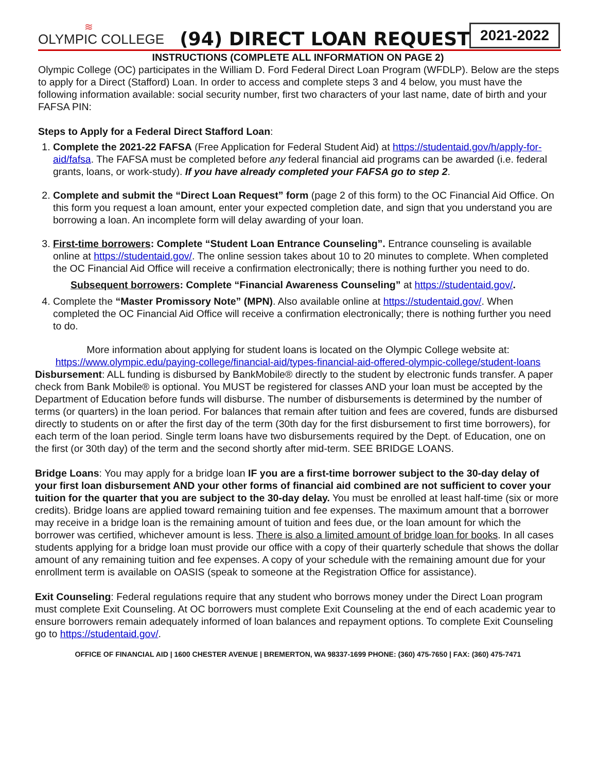≋
OLYMPIC COLLEGE
(94) DIRECT LOAN REQUEST
2021-2022
INSTRUCTIONS (COMPLETE ALL INFORMATION ON PAGE 2)
Olympic College (OC) participates in the William D. Ford Federal Direct Loan Program (WFDLP). Below are the steps to apply for a Direct (Stafford) Loan. In order to access and complete steps 3 and 4 below, you must have the following information available: social security number, first two characters of your last name, date of birth and your FAFSA PIN:
Steps to Apply for a Federal Direct Stafford Loan:
1. Complete the 2021-22 FAFSA (Free Application for Federal Student Aid) at https://studentaid.gov/h/apply-for-aid/fafsa. The FAFSA must be completed before any federal financial aid programs can be awarded (i.e. federal grants, loans, or work-study). If you have already completed your FAFSA go to step 2.
2. Complete and submit the “Direct Loan Request” form (page 2 of this form) to the OC Financial Aid Office. On this form you request a loan amount, enter your expected completion date, and sign that you understand you are borrowing a loan. An incomplete form will delay awarding of your loan.
3. First-time borrowers: Complete “Student Loan Entrance Counseling”. Entrance counseling is available online at https://studentaid.gov/. The online session takes about 10 to 20 minutes to complete. When completed the OC Financial Aid Office will receive a confirmation electronically; there is nothing further you need to do.
Subsequent borrowers: Complete “Financial Awareness Counseling” at https://studentaid.gov/.
4. Complete the “Master Promissory Note” (MPN). Also available online at https://studentaid.gov/. When completed the OC Financial Aid Office will receive a confirmation electronically; there is nothing further you need to do.
More information about applying for student loans is located on the Olympic College website at:
https://www.olympic.edu/paying-college/financial-aid/types-financial-aid-offered-olympic-college/student-loans
Disbursement: ALL funding is disbursed by BankMobile® directly to the student by electronic funds transfer. A paper check from Bank Mobile® is optional. You MUST be registered for classes AND your loan must be accepted by the Department of Education before funds will disburse. The number of disbursements is determined by the number of terms (or quarters) in the loan period. For balances that remain after tuition and fees are covered, funds are disbursed directly to students on or after the first day of the term (30th day for the first disbursement to first time borrowers), for each term of the loan period. Single term loans have two disbursements required by the Dept. of Education, one on the first (or 30th day) of the term and the second shortly after mid-term. SEE BRIDGE LOANS.
Bridge Loans: You may apply for a bridge loan IF you are a first-time borrower subject to the 30-day delay of your first loan disbursement AND your other forms of financial aid combined are not sufficient to cover your tuition for the quarter that you are subject to the 30-day delay. You must be enrolled at least half-time (six or more credits). Bridge loans are applied toward remaining tuition and fee expenses. The maximum amount that a borrower may receive in a bridge loan is the remaining amount of tuition and fees due, or the loan amount for which the borrower was certified, whichever amount is less. There is also a limited amount of bridge loan for books. In all cases students applying for a bridge loan must provide our office with a copy of their quarterly schedule that shows the dollar amount of any remaining tuition and fee expenses. A copy of your schedule with the remaining amount due for your enrollment term is available on OASIS (speak to someone at the Registration Office for assistance).
Exit Counseling: Federal regulations require that any student who borrows money under the Direct Loan program must complete Exit Counseling. At OC borrowers must complete Exit Counseling at the end of each academic year to ensure borrowers remain adequately informed of loan balances and repayment options. To complete Exit Counseling go to https://studentaid.gov/.
OFFICE OF FINANCIAL AID | 1600 CHESTER AVENUE | BREMERTON, WA 98337-1699 PHONE: (360) 475-7650 | FAX: (360) 475-7471